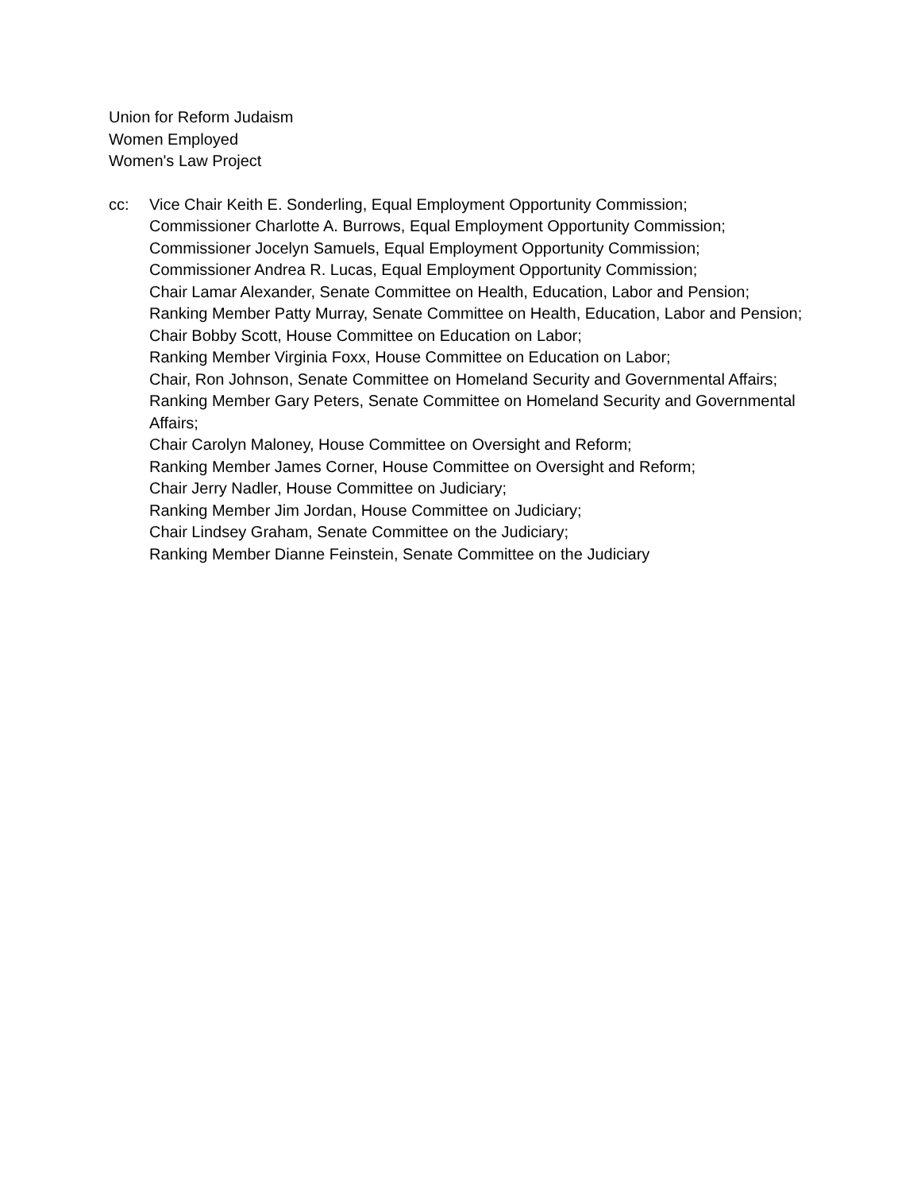Union for Reform Judaism
Women Employed
Women's Law Project
cc: Vice Chair Keith E. Sonderling, Equal Employment Opportunity Commission;
Commissioner Charlotte A. Burrows, Equal Employment Opportunity Commission;
Commissioner Jocelyn Samuels, Equal Employment Opportunity Commission;
Commissioner Andrea R. Lucas, Equal Employment Opportunity Commission;
Chair Lamar Alexander, Senate Committee on Health, Education, Labor and Pension;
Ranking Member Patty Murray, Senate Committee on Health, Education, Labor and Pension;
Chair Bobby Scott, House Committee on Education on Labor;
Ranking Member Virginia Foxx, House Committee on Education on Labor;
Chair, Ron Johnson, Senate Committee on Homeland Security and Governmental Affairs;
Ranking Member Gary Peters, Senate Committee on Homeland Security and Governmental Affairs;
Chair Carolyn Maloney, House Committee on Oversight and Reform;
Ranking Member James Corner, House Committee on Oversight and Reform;
Chair Jerry Nadler, House Committee on Judiciary;
Ranking Member Jim Jordan, House Committee on Judiciary;
Chair Lindsey Graham, Senate Committee on the Judiciary;
Ranking Member Dianne Feinstein, Senate Committee on the Judiciary